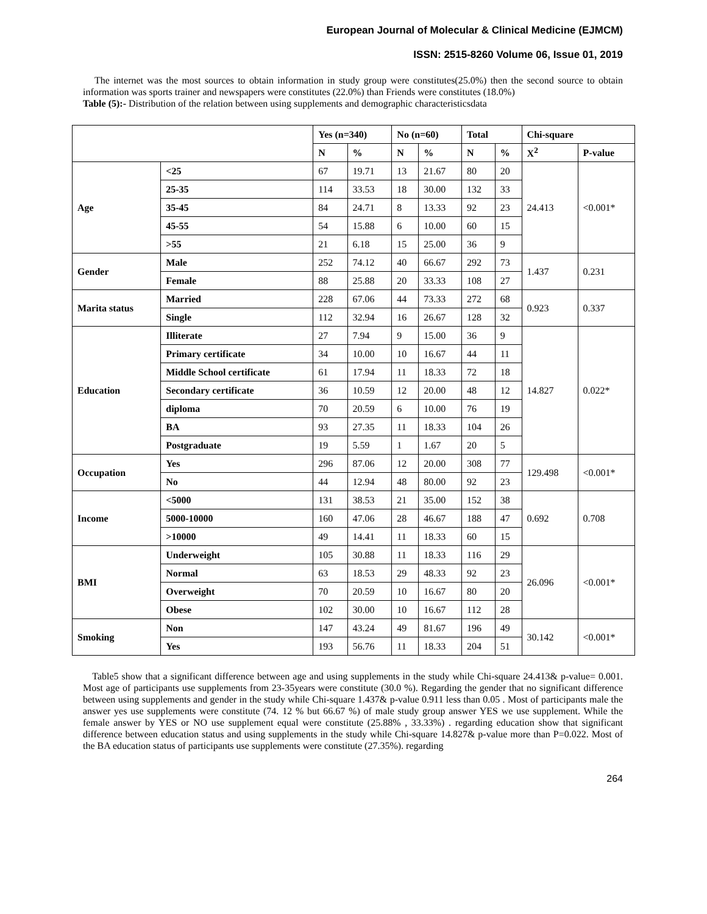European Journal of Molecular & Clinical Medicine (EJMCM)
ISSN: 2515-8260 Volume 06, Issue 01, 2019
The internet was the most sources to obtain information in study group were constitutes(25.0%) then the second source to obtain information was sports trainer and newspapers were constitutes (22.0%) than Friends were constitutes (18.0%)
Table (5):- Distribution of the relation between using supplements and demographic characteristicsdata
| | | Yes (n=340) | | No (n=60) | | Total | | Chi-square | |
| --- | --- | --- | --- | --- | --- | --- | --- | --- | --- |
| | | N | % | N | % | N | % | X<sup>2</sup> | P-value |
| Age | <25 | 67 | 19.71 | 13 | 21.67 | 80 | 20 | 24.413 | <0.001* |
| | 25-35 | 114 | 33.53 | 18 | 30.00 | 132 | 33 | | |
| | 35-45 | 84 | 24.71 | 8 | 13.33 | 92 | 23 | | |
| | 45-55 | 54 | 15.88 | 6 | 10.00 | 60 | 15 | | |
| | >55 | 21 | 6.18 | 15 | 25.00 | 36 | 9 | | |
| Gender | Male | 252 | 74.12 | 40 | 66.67 | 292 | 73 | 1.437 | 0.231 |
| | Female | 88 | 25.88 | 20 | 33.33 | 108 | 27 | | |
| Marita status | Married | 228 | 67.06 | 44 | 73.33 | 272 | 68 | 0.923 | 0.337 |
| | Single | 112 | 32.94 | 16 | 26.67 | 128 | 32 | | |
| Education | Illiterate | 27 | 7.94 | 9 | 15.00 | 36 | 9 | 14.827 | 0.022* |
| | Primary certificate | 34 | 10.00 | 10 | 16.67 | 44 | 11 | | |
| | Middle School certificate | 61 | 17.94 | 11 | 18.33 | 72 | 18 | | |
| | Secondary certificate | 36 | 10.59 | 12 | 20.00 | 48 | 12 | | |
| | diploma | 70 | 20.59 | 6 | 10.00 | 76 | 19 | | |
| | BA | 93 | 27.35 | 11 | 18.33 | 104 | 26 | | |
| | Postgraduate | 19 | 5.59 | 1 | 1.67 | 20 | 5 | | |
| Occupation | Yes | 296 | 87.06 | 12 | 20.00 | 308 | 77 | 129.498 | <0.001* |
| | No | 44 | 12.94 | 48 | 80.00 | 92 | 23 | | |
| Income | <5000 | 131 | 38.53 | 21 | 35.00 | 152 | 38 | 0.692 | 0.708 |
| | 5000-10000 | 160 | 47.06 | 28 | 46.67 | 188 | 47 | | |
| | >10000 | 49 | 14.41 | 11 | 18.33 | 60 | 15 | | |
| BMI | Underweight | 105 | 30.88 | 11 | 18.33 | 116 | 29 | 26.096 | <0.001* |
| | Normal | 63 | 18.53 | 29 | 48.33 | 92 | 23 | | |
| | Overweight | 70 | 20.59 | 10 | 16.67 | 80 | 20 | | |
| | Obese | 102 | 30.00 | 10 | 16.67 | 112 | 28 | | |
| Smoking | Non | 147 | 43.24 | 49 | 81.67 | 196 | 49 | 30.142 | <0.001* |
| | Yes | 193 | 56.76 | 11 | 18.33 | 204 | 51 | | |
Table5 show that a significant difference between age and using supplements in the study while Chi-square 24.413& p-value= 0.001. Most age of participants use supplements from 23-35years were constitute (30.0 %). Regarding the gender that no significant difference between using supplements and gender in the study while Chi-square 1.437& p-value 0.911 less than 0.05 . Most of participants male the answer yes use supplements were constitute (74. 12 % but 66.67 %) of male study group answer YES we use supplement. While the female answer by YES or NO use supplement equal were constitute (25.88% , 33.33%) . regarding education show that significant difference between education status and using supplements in the study while Chi-square 14.827& p-value more than P=0.022. Most of the BA education status of participants use supplements were constitute (27.35%). regarding
264